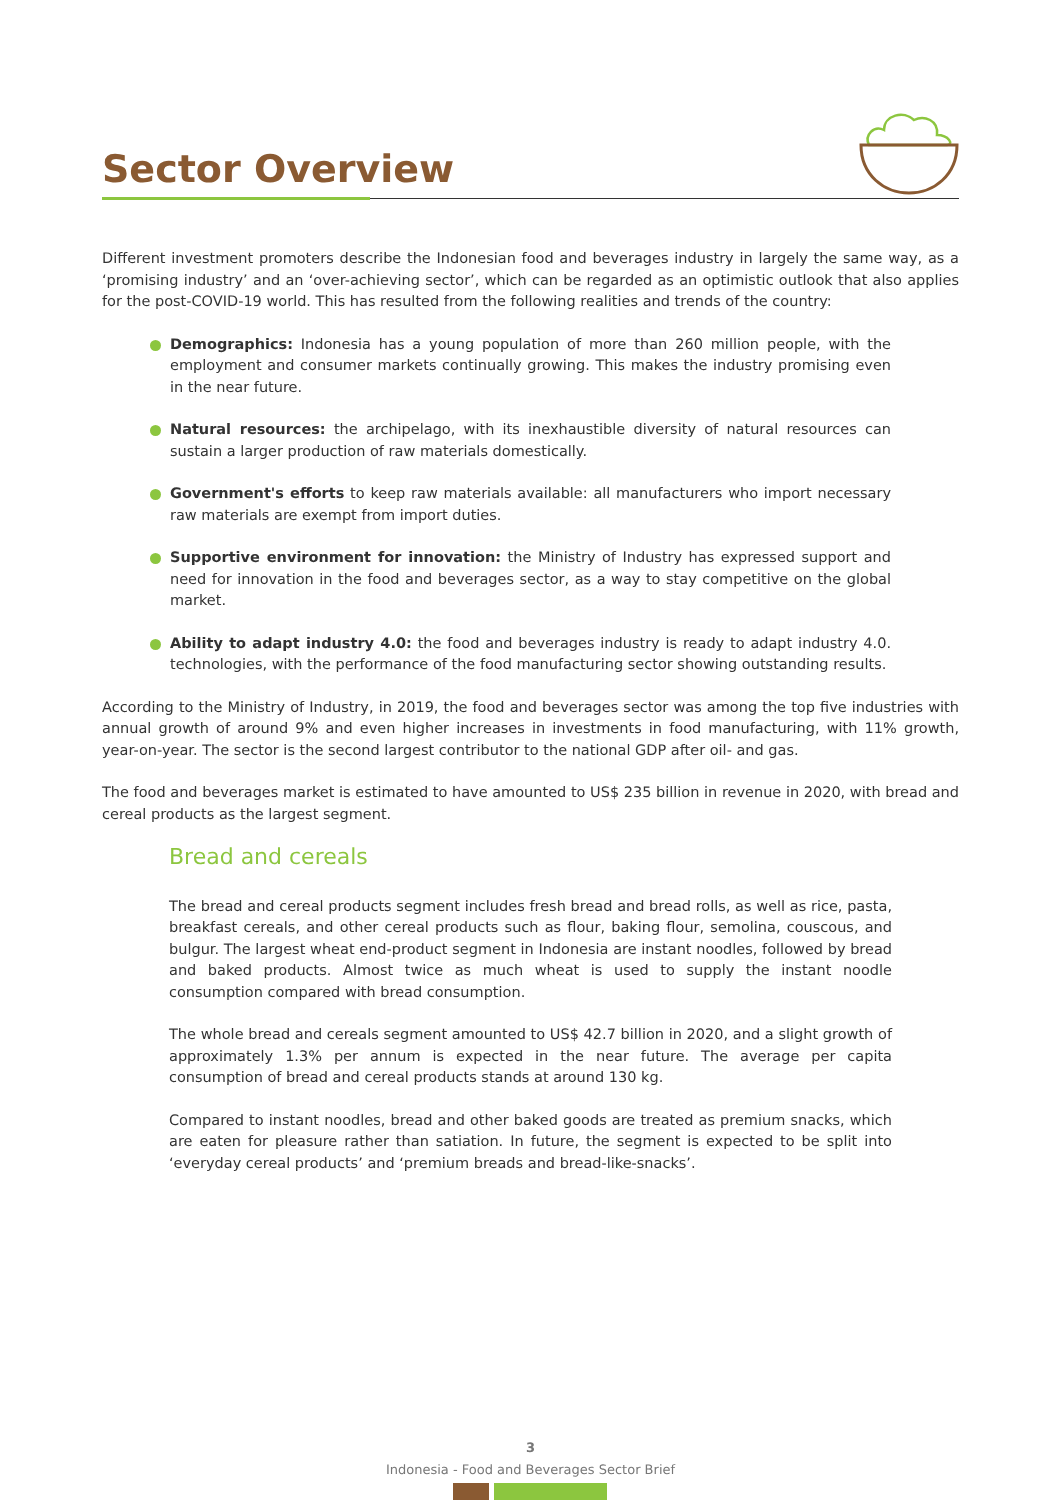Sector Overview
Different investment promoters describe the Indonesian food and beverages industry in largely the same way, as a ‘promising industry’ and an ‘over-achieving sector’, which can be regarded as an optimistic outlook that also applies for the post-COVID-19 world. This has resulted from the following realities and trends of the country:
Demographics: Indonesia has a young population of more than 260 million people, with the employment and consumer markets continually growing. This makes the industry promising even in the near future.
Natural resources: the archipelago, with its inexhaustible diversity of natural resources can sustain a larger production of raw materials domestically.
Government's efforts to keep raw materials available: all manufacturers who import necessary raw materials are exempt from import duties.
Supportive environment for innovation: the Ministry of Industry has expressed support and need for innovation in the food and beverages sector, as a way to stay competitive on the global market.
Ability to adapt industry 4.0: the food and beverages industry is ready to adapt industry 4.0. technologies, with the performance of the food manufacturing sector showing outstanding results.
According to the Ministry of Industry, in 2019, the food and beverages sector was among the top five industries with annual growth of around 9% and even higher increases in investments in food manufacturing, with 11% growth, year-on-year. The sector is the second largest contributor to the national GDP after oil- and gas.
The food and beverages market is estimated to have amounted to US$ 235 billion in revenue in 2020, with bread and cereal products as the largest segment.
Bread and cereals
The bread and cereal products segment includes fresh bread and bread rolls, as well as rice, pasta, breakfast cereals, and other cereal products such as flour, baking flour, semolina, couscous, and bulgur. The largest wheat end-product segment in Indonesia are instant noodles, followed by bread and baked products. Almost twice as much wheat is used to supply the instant noodle consumption compared with bread consumption.
The whole bread and cereals segment amounted to US$ 42.7 billion in 2020, and a slight growth of approximately 1.3% per annum is expected in the near future. The average per capita consumption of bread and cereal products stands at around 130 kg.
Compared to instant noodles, bread and other baked goods are treated as premium snacks, which are eaten for pleasure rather than satiation. In future, the segment is expected to be split into ‘everyday cereal products’ and ‘premium breads and bread-like-snacks’.
3
Indonesia - Food and Beverages Sector Brief